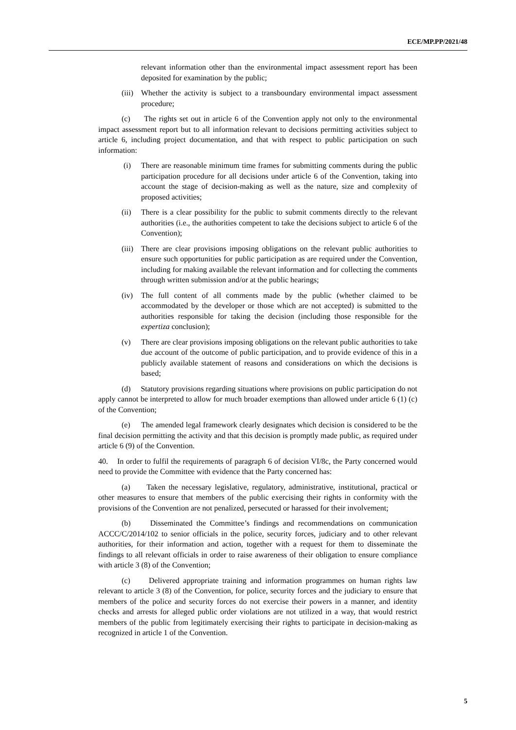ECE/MP.PP/2021/48
relevant information other than the environmental impact assessment report has been deposited for examination by the public;
(iii) Whether the activity is subject to a transboundary environmental impact assessment procedure;
(c) The rights set out in article 6 of the Convention apply not only to the environmental impact assessment report but to all information relevant to decisions permitting activities subject to article 6, including project documentation, and that with respect to public participation on such information:
(i) There are reasonable minimum time frames for submitting comments during the public participation procedure for all decisions under article 6 of the Convention, taking into account the stage of decision-making as well as the nature, size and complexity of proposed activities;
(ii) There is a clear possibility for the public to submit comments directly to the relevant authorities (i.e., the authorities competent to take the decisions subject to article 6 of the Convention);
(iii) There are clear provisions imposing obligations on the relevant public authorities to ensure such opportunities for public participation as are required under the Convention, including for making available the relevant information and for collecting the comments through written submission and/or at the public hearings;
(iv) The full content of all comments made by the public (whether claimed to be accommodated by the developer or those which are not accepted) is submitted to the authorities responsible for taking the decision (including those responsible for the expertiza conclusion);
(v) There are clear provisions imposing obligations on the relevant public authorities to take due account of the outcome of public participation, and to provide evidence of this in a publicly available statement of reasons and considerations on which the decisions is based;
(d) Statutory provisions regarding situations where provisions on public participation do not apply cannot be interpreted to allow for much broader exemptions than allowed under article 6 (1) (c) of the Convention;
(e) The amended legal framework clearly designates which decision is considered to be the final decision permitting the activity and that this decision is promptly made public, as required under article 6 (9) of the Convention.
40. In order to fulfil the requirements of paragraph 6 of decision VI/8c, the Party concerned would need to provide the Committee with evidence that the Party concerned has:
(a) Taken the necessary legislative, regulatory, administrative, institutional, practical or other measures to ensure that members of the public exercising their rights in conformity with the provisions of the Convention are not penalized, persecuted or harassed for their involvement;
(b) Disseminated the Committee’s findings and recommendations on communication ACCC/C/2014/102 to senior officials in the police, security forces, judiciary and to other relevant authorities, for their information and action, together with a request for them to disseminate the findings to all relevant officials in order to raise awareness of their obligation to ensure compliance with article 3 (8) of the Convention;
(c) Delivered appropriate training and information programmes on human rights law relevant to article 3 (8) of the Convention, for police, security forces and the judiciary to ensure that members of the police and security forces do not exercise their powers in a manner, and identity checks and arrests for alleged public order violations are not utilized in a way, that would restrict members of the public from legitimately exercising their rights to participate in decision-making as recognized in article 1 of the Convention.
5